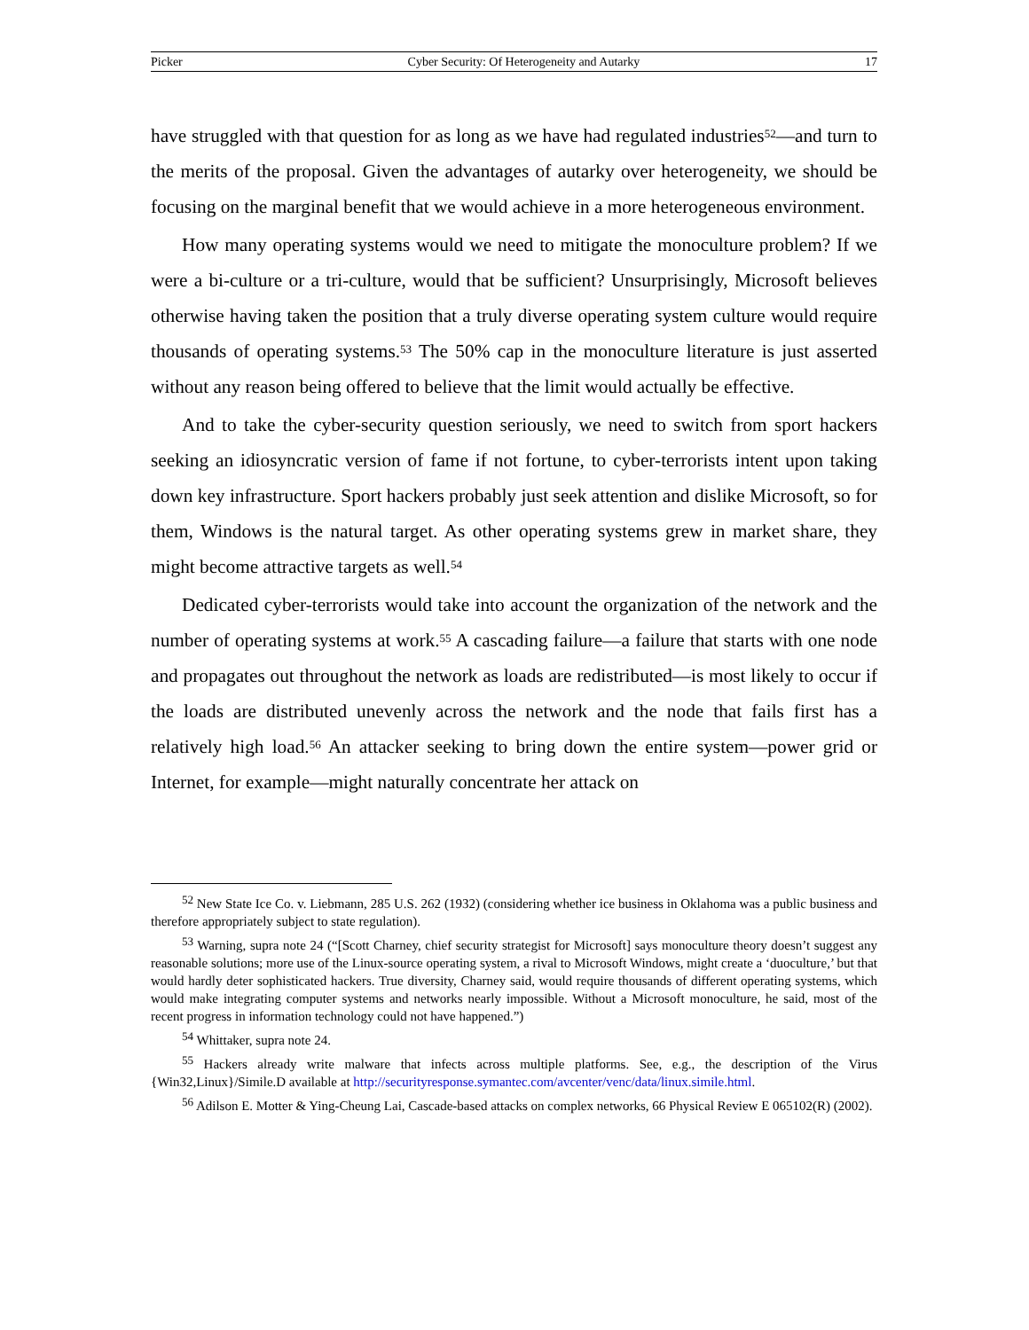Picker Cyber Security: Of Heterogeneity and Autarky 17
have struggled with that question for as long as we have had regulated industries<sup>52</sup>—and turn to the merits of the proposal. Given the advantages of autarky over heterogeneity, we should be focusing on the marginal benefit that we would achieve in a more heterogeneous environment.
How many operating systems would we need to mitigate the monoculture problem? If we were a bi-culture or a tri-culture, would that be sufficient? Unsurprisingly, Microsoft believes otherwise having taken the position that a truly diverse operating system culture would require thousands of operating systems.<sup>53</sup> The 50% cap in the monoculture literature is just asserted without any reason being offered to believe that the limit would actually be effective.
And to take the cyber-security question seriously, we need to switch from sport hackers seeking an idiosyncratic version of fame if not fortune, to cyber-terrorists intent upon taking down key infrastructure. Sport hackers probably just seek attention and dislike Microsoft, so for them, Windows is the natural target. As other operating systems grew in market share, they might become attractive targets as well.<sup>54</sup>
Dedicated cyber-terrorists would take into account the organization of the network and the number of operating systems at work.<sup>55</sup> A cascading failure—a failure that starts with one node and propagates out throughout the network as loads are redistributed—is most likely to occur if the loads are distributed unevenly across the network and the node that fails first has a relatively high load.<sup>56</sup> An attacker seeking to bring down the entire system—power grid or Internet, for example—might naturally concentrate her attack on
<sup>52</sup> New State Ice Co. v. Liebmann, 285 U.S. 262 (1932) (considering whether ice business in Oklahoma was a public business and therefore appropriately subject to state regulation).
<sup>53</sup> Warning, supra note 24 (“[Scott Charney, chief security strategist for Microsoft] says monoculture theory doesn’t suggest any reasonable solutions; more use of the Linux-source operating system, a rival to Microsoft Windows, might create a ‘duoculture,’ but that would hardly deter sophisticated hackers. True diversity, Charney said, would require thousands of different operating systems, which would make integrating computer systems and networks nearly impossible. Without a Microsoft monoculture, he said, most of the recent progress in information technology could not have happened.”)
<sup>54</sup> Whittaker, supra note 24.
<sup>55</sup> Hackers already write malware that infects across multiple platforms. See, e.g., the description of the Virus {Win32,Linux}/Simile.D available at http://securityresponse.symantec.com/avcenter/venc/data/linux.simile.html.
<sup>56</sup> Adilson E. Motter & Ying-Cheung Lai, Cascade-based attacks on complex networks, 66 Physical Review E 065102(R) (2002).